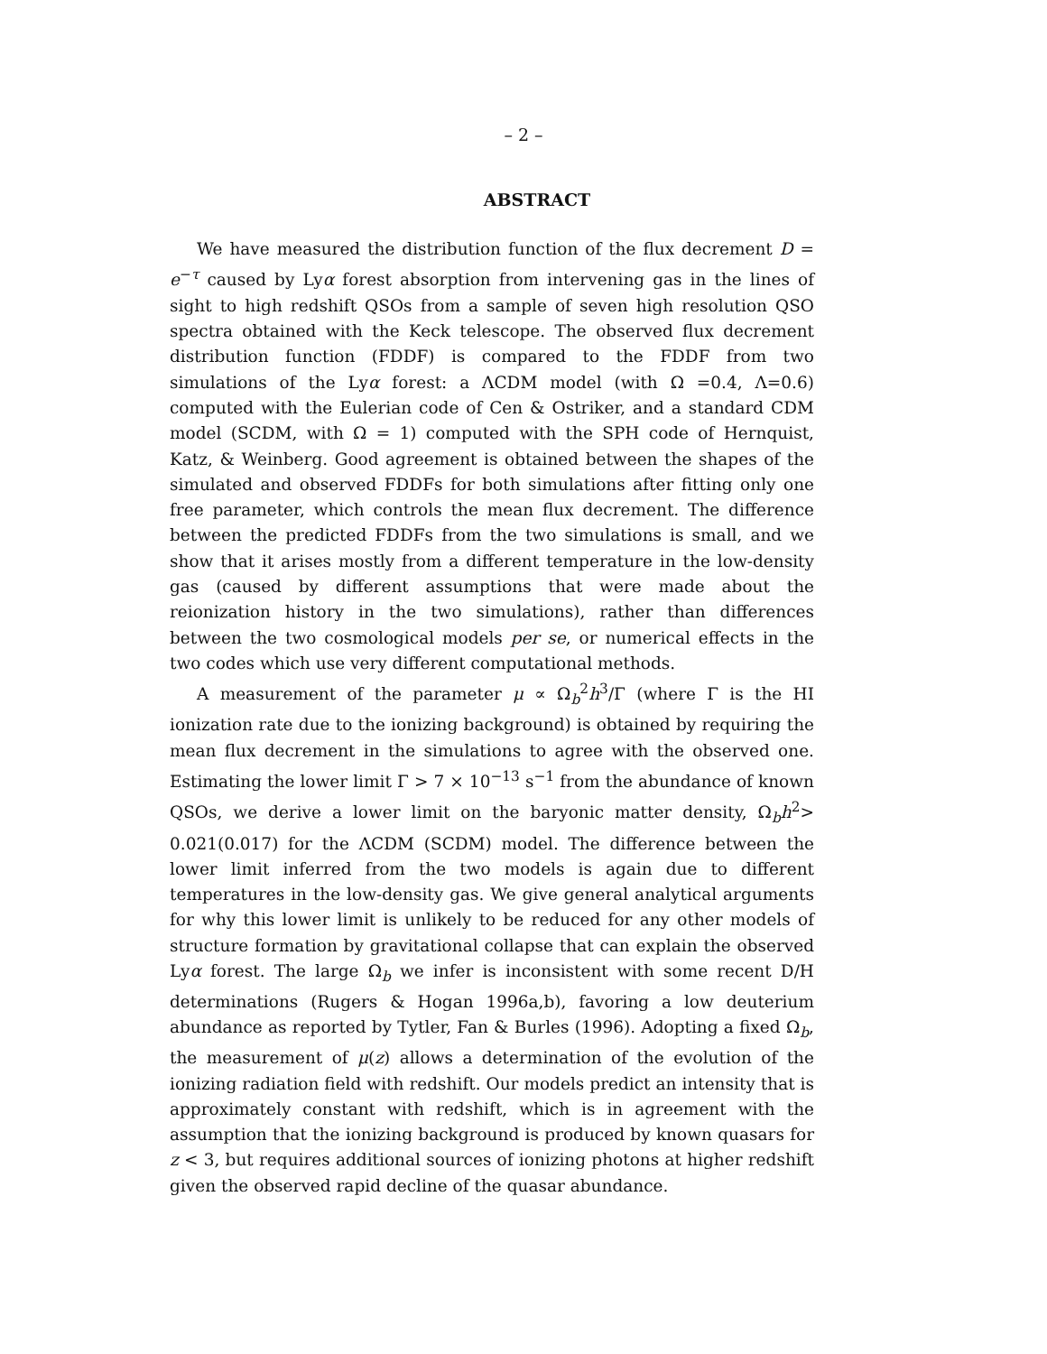– 2 –
ABSTRACT
We have measured the distribution function of the flux decrement D = e<sup>−τ</sup> caused by Lyα forest absorption from intervening gas in the lines of sight to high redshift QSOs from a sample of seven high resolution QSO spectra obtained with the Keck telescope. The observed flux decrement distribution function (FDDF) is compared to the FDDF from two simulations of the Lyα forest: a ΛCDM model (with Ω =0.4, Λ=0.6) computed with the Eulerian code of Cen & Ostriker, and a standard CDM model (SCDM, with Ω = 1) computed with the SPH code of Hernquist, Katz, & Weinberg. Good agreement is obtained between the shapes of the simulated and observed FDDFs for both simulations after fitting only one free parameter, which controls the mean flux decrement. The difference between the predicted FDDFs from the two simulations is small, and we show that it arises mostly from a different temperature in the low-density gas (caused by different assumptions that were made about the reionization history in the two simulations), rather than differences between the two cosmological models per se, or numerical effects in the two codes which use very different computational methods.
A measurement of the parameter μ ∝ Ω<sub>b</sub><sup>2</sup>h<sup>3</sup>/Γ (where Γ is the HI ionization rate due to the ionizing background) is obtained by requiring the mean flux decrement in the simulations to agree with the observed one. Estimating the lower limit Γ > 7 × 10<sup>−13</sup> s<sup>−1</sup> from the abundance of known QSOs, we derive a lower limit on the baryonic matter density, Ω<sub>b</sub>h<sup>2</sup>> 0.021(0.017) for the ΛCDM (SCDM) model. The difference between the lower limit inferred from the two models is again due to different temperatures in the low-density gas. We give general analytical arguments for why this lower limit is unlikely to be reduced for any other models of structure formation by gravitational collapse that can explain the observed Lyα forest. The large Ω<sub>b</sub> we infer is inconsistent with some recent D/H determinations (Rugers & Hogan 1996a,b), favoring a low deuterium abundance as reported by Tytler, Fan & Burles (1996). Adopting a fixed Ω<sub>b</sub>, the measurement of μ(z) allows a determination of the evolution of the ionizing radiation field with redshift. Our models predict an intensity that is approximately constant with redshift, which is in agreement with the assumption that the ionizing background is produced by known quasars for z < 3, but requires additional sources of ionizing photons at higher redshift given the observed rapid decline of the quasar abundance.